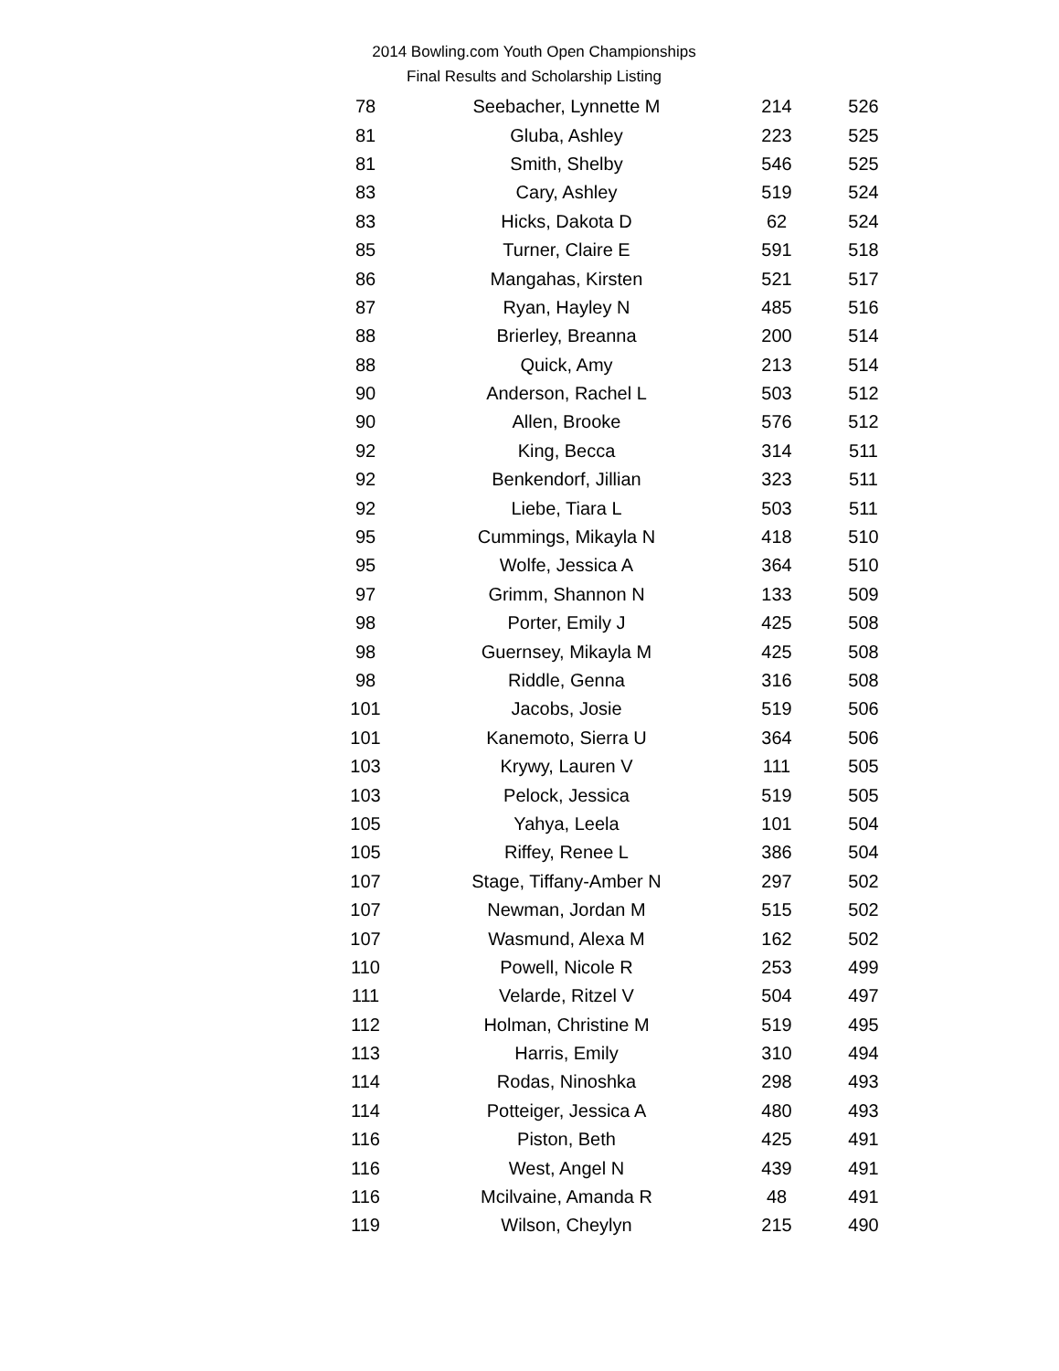2014 Bowling.com Youth Open Championships
Final Results and Scholarship Listing
| 78 | Seebacher, Lynnette M | 214 | 526 |
| 81 | Gluba, Ashley | 223 | 525 |
| 81 | Smith, Shelby | 546 | 525 |
| 83 | Cary, Ashley | 519 | 524 |
| 83 | Hicks, Dakota D | 62 | 524 |
| 85 | Turner, Claire E | 591 | 518 |
| 86 | Mangahas, Kirsten | 521 | 517 |
| 87 | Ryan, Hayley N | 485 | 516 |
| 88 | Brierley, Breanna | 200 | 514 |
| 88 | Quick, Amy | 213 | 514 |
| 90 | Anderson, Rachel L | 503 | 512 |
| 90 | Allen, Brooke | 576 | 512 |
| 92 | King, Becca | 314 | 511 |
| 92 | Benkendorf, Jillian | 323 | 511 |
| 92 | Liebe, Tiara L | 503 | 511 |
| 95 | Cummings, Mikayla N | 418 | 510 |
| 95 | Wolfe, Jessica A | 364 | 510 |
| 97 | Grimm, Shannon N | 133 | 509 |
| 98 | Porter, Emily J | 425 | 508 |
| 98 | Guernsey, Mikayla M | 425 | 508 |
| 98 | Riddle, Genna | 316 | 508 |
| 101 | Jacobs, Josie | 519 | 506 |
| 101 | Kanemoto, Sierra U | 364 | 506 |
| 103 | Krywy, Lauren V | 111 | 505 |
| 103 | Pelock, Jessica | 519 | 505 |
| 105 | Yahya, Leela | 101 | 504 |
| 105 | Riffey, Renee L | 386 | 504 |
| 107 | Stage, Tiffany-Amber N | 297 | 502 |
| 107 | Newman, Jordan M | 515 | 502 |
| 107 | Wasmund, Alexa M | 162 | 502 |
| 110 | Powell, Nicole R | 253 | 499 |
| 111 | Velarde, Ritzel V | 504 | 497 |
| 112 | Holman, Christine M | 519 | 495 |
| 113 | Harris, Emily | 310 | 494 |
| 114 | Rodas, Ninoshka | 298 | 493 |
| 114 | Potteiger, Jessica A | 480 | 493 |
| 116 | Piston, Beth | 425 | 491 |
| 116 | West, Angel N | 439 | 491 |
| 116 | Mcilvaine, Amanda R | 48 | 491 |
| 119 | Wilson, Cheylyn | 215 | 490 |